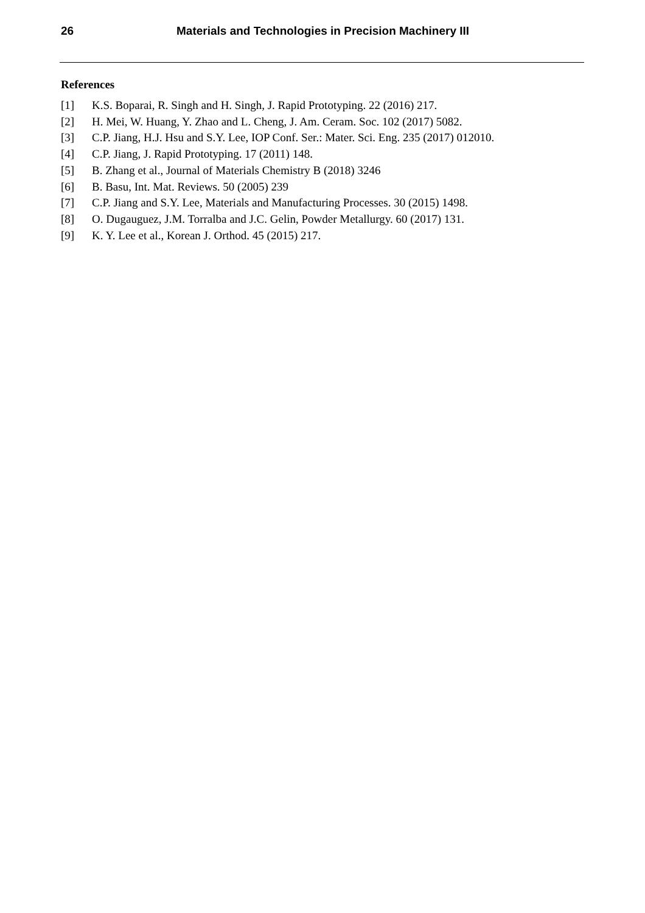26 Materials and Technologies in Precision Machinery III
References
[1] K.S. Boparai, R. Singh and H. Singh, J. Rapid Prototyping. 22 (2016) 217.
[2] H. Mei, W. Huang, Y. Zhao and L. Cheng, J. Am. Ceram. Soc. 102 (2017) 5082.
[3] C.P. Jiang, H.J. Hsu and S.Y. Lee, IOP Conf. Ser.: Mater. Sci. Eng. 235 (2017) 012010.
[4] C.P. Jiang, J. Rapid Prototyping. 17 (2011) 148.
[5] B. Zhang et al., Journal of Materials Chemistry B (2018) 3246
[6] B. Basu, Int. Mat. Reviews. 50 (2005) 239
[7] C.P. Jiang and S.Y. Lee, Materials and Manufacturing Processes. 30 (2015) 1498.
[8] O. Dugauguez, J.M. Torralba and J.C. Gelin, Powder Metallurgy. 60 (2017) 131.
[9] K. Y. Lee et al., Korean J. Orthod. 45 (2015) 217.